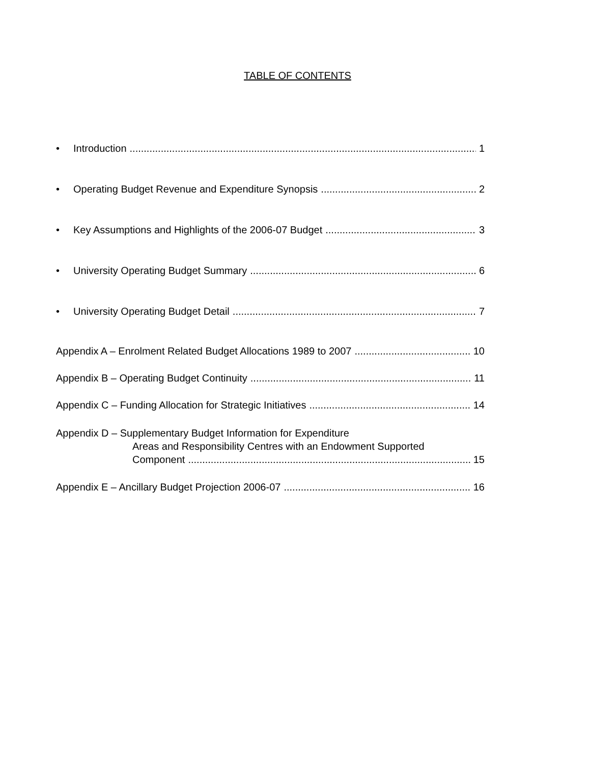TABLE OF CONTENTS
• Introduction 1
• Operating Budget Revenue and Expenditure Synopsis 2
• Key Assumptions and Highlights of the 2006-07 Budget 3
• University Operating Budget Summary 6
• University Operating Budget Detail 7
Appendix A – Enrolment Related Budget Allocations 1989 to 2007 10
Appendix B – Operating Budget Continuity 11
Appendix C – Funding Allocation for Strategic Initiatives 14
Appendix D – Supplementary Budget Information for Expenditure
Areas and Responsibility Centres with an Endowment Supported
Component 15
Appendix E – Ancillary Budget Projection 2006-07 16